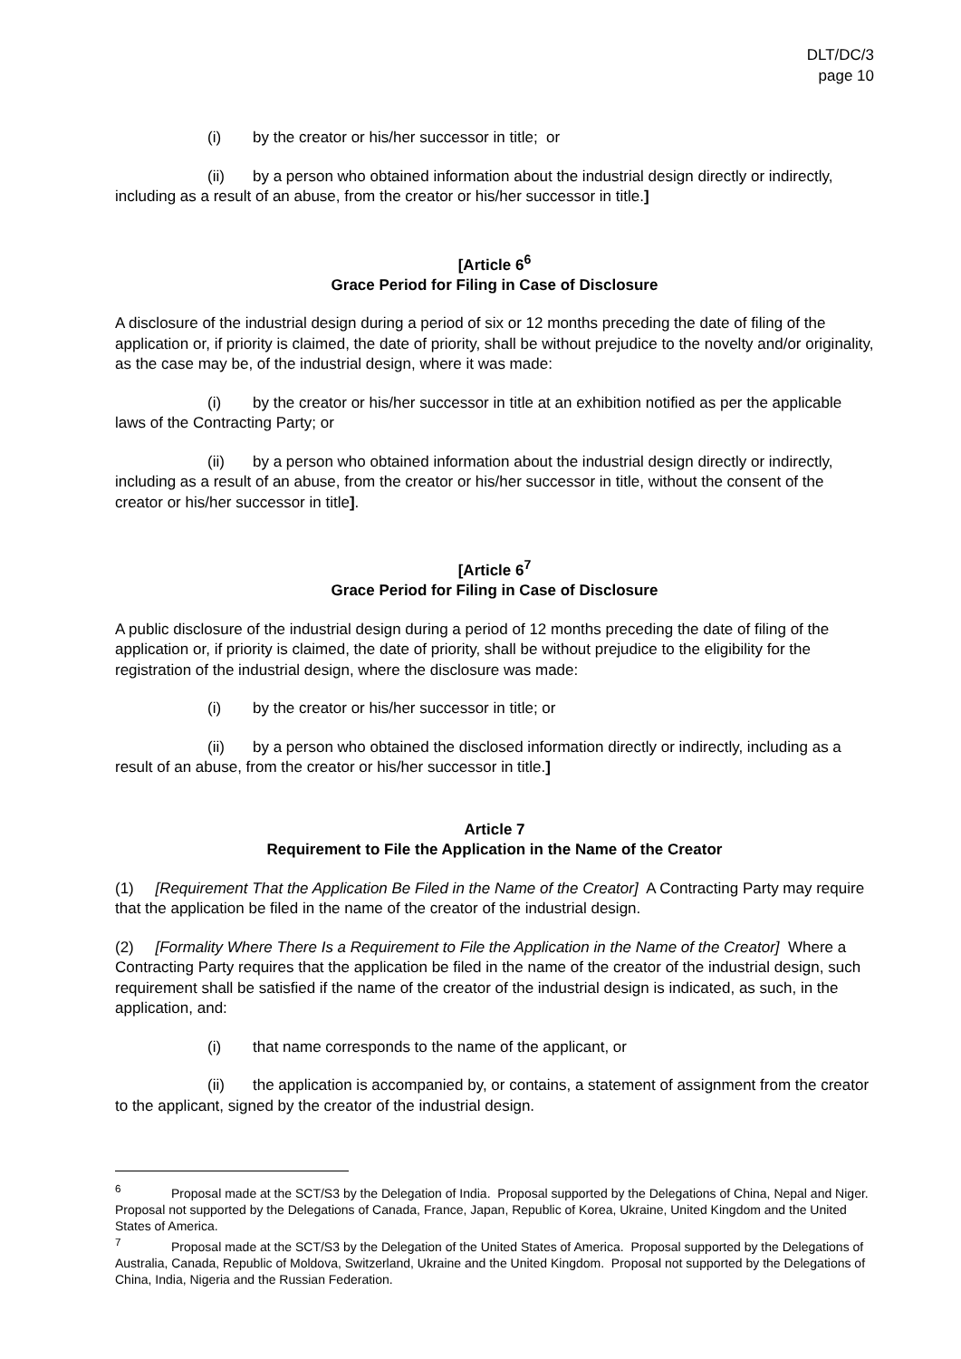DLT/DC/3
page 10
(i) by the creator or his/her successor in title; or
(ii) by a person who obtained information about the industrial design directly or indirectly, including as a result of an abuse, from the creator or his/her successor in title.]
[Article 6<sup>6</sup>
Grace Period for Filing in Case of Disclosure
A disclosure of the industrial design during a period of six or 12 months preceding the date of filing of the application or, if priority is claimed, the date of priority, shall be without prejudice to the novelty and/or originality, as the case may be, of the industrial design, where it was made:
(i) by the creator or his/her successor in title at an exhibition notified as per the applicable laws of the Contracting Party; or
(ii) by a person who obtained information about the industrial design directly or indirectly, including as a result of an abuse, from the creator or his/her successor in title, without the consent of the creator or his/her successor in title].
[Article 6<sup>7</sup>
Grace Period for Filing in Case of Disclosure
A public disclosure of the industrial design during a period of 12 months preceding the date of filing of the application or, if priority is claimed, the date of priority, shall be without prejudice to the eligibility for the registration of the industrial design, where the disclosure was made:
(i) by the creator or his/her successor in title; or
(ii) by a person who obtained the disclosed information directly or indirectly, including as a result of an abuse, from the creator or his/her successor in title.]
Article 7
Requirement to File the Application in the Name of the Creator
(1) [Requirement That the Application Be Filed in the Name of the Creator] A Contracting Party may require that the application be filed in the name of the creator of the industrial design.
(2) [Formality Where There Is a Requirement to File the Application in the Name of the Creator] Where a Contracting Party requires that the application be filed in the name of the creator of the industrial design, such requirement shall be satisfied if the name of the creator of the industrial design is indicated, as such, in the application, and:
(i) that name corresponds to the name of the applicant, or
(ii) the application is accompanied by, or contains, a statement of assignment from the creator to the applicant, signed by the creator of the industrial design.
<sup>6</sup> Proposal made at the SCT/S3 by the Delegation of India. Proposal supported by the Delegations of China, Nepal and Niger. Proposal not supported by the Delegations of Canada, France, Japan, Republic of Korea, Ukraine, United Kingdom and the United States of America.
<sup>7</sup> Proposal made at the SCT/S3 by the Delegation of the United States of America. Proposal supported by the Delegations of Australia, Canada, Republic of Moldova, Switzerland, Ukraine and the United Kingdom. Proposal not supported by the Delegations of China, India, Nigeria and the Russian Federation.